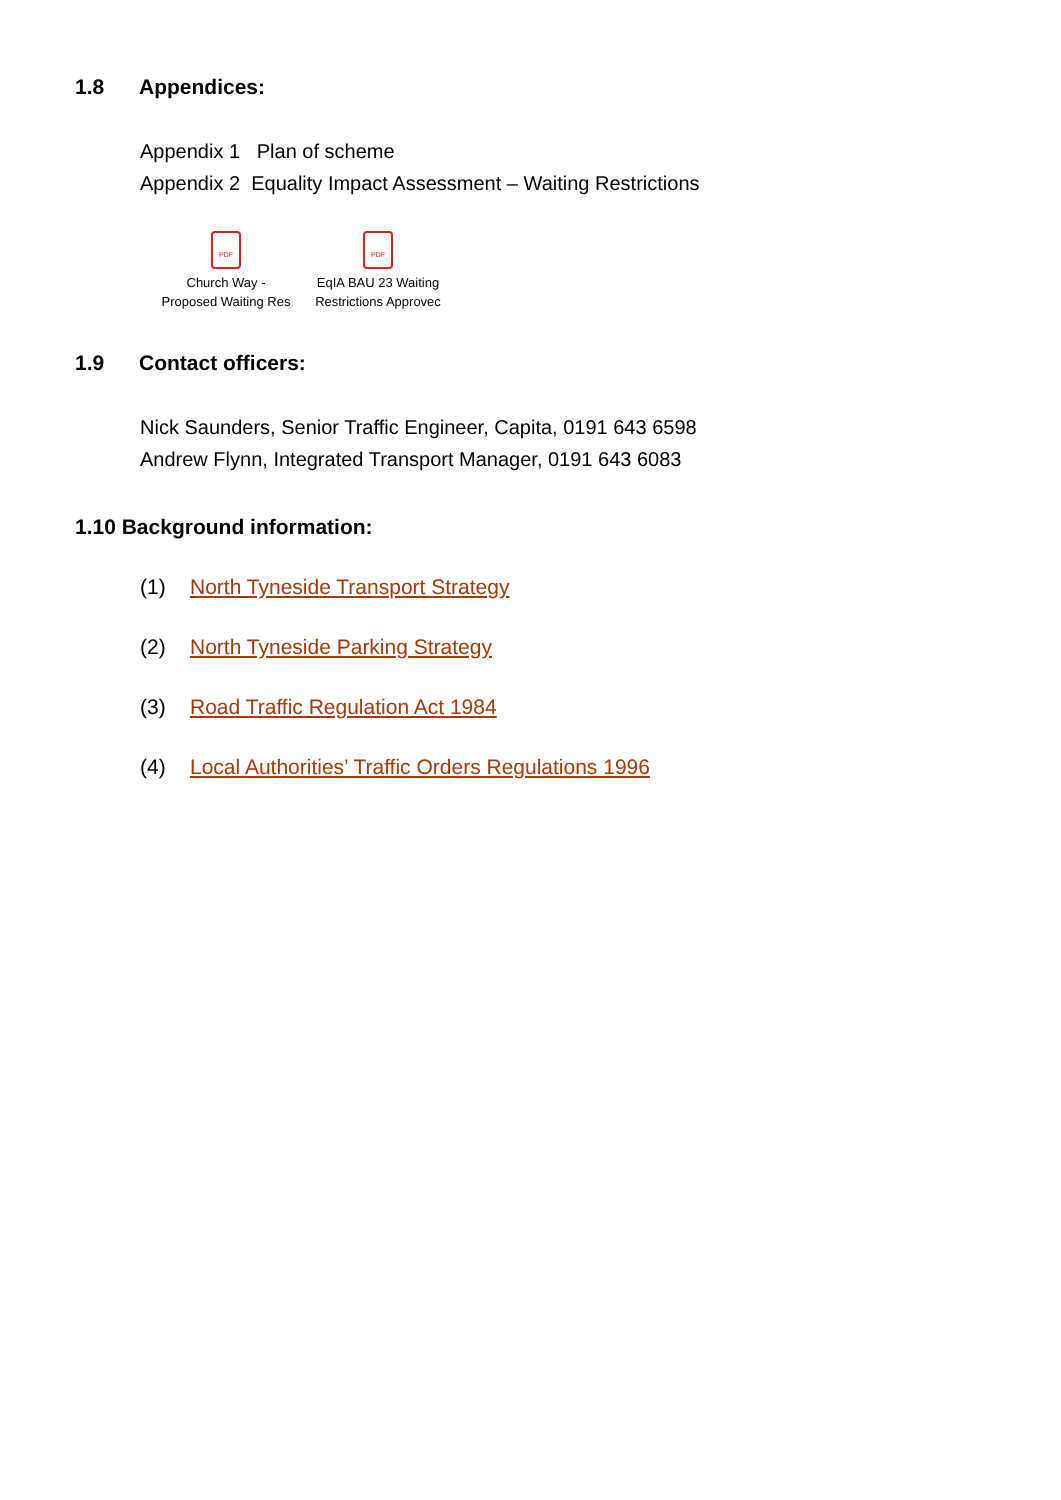1.8 Appendices:
Appendix 1 Plan of scheme
Appendix 2 Equality Impact Assessment – Waiting Restrictions
PDF
Church Way -
Proposed Waiting Res
PDF
EqIA BAU 23 Waiting
Restrictions Approvec
1.9 Contact officers:
Nick Saunders, Senior Traffic Engineer, Capita, 0191 643 6598
Andrew Flynn, Integrated Transport Manager, 0191 643 6083
1.10 Background information:
(1) North Tyneside Transport Strategy
(2) North Tyneside Parking Strategy
(3) Road Traffic Regulation Act 1984
(4) Local Authorities’ Traffic Orders Regulations 1996